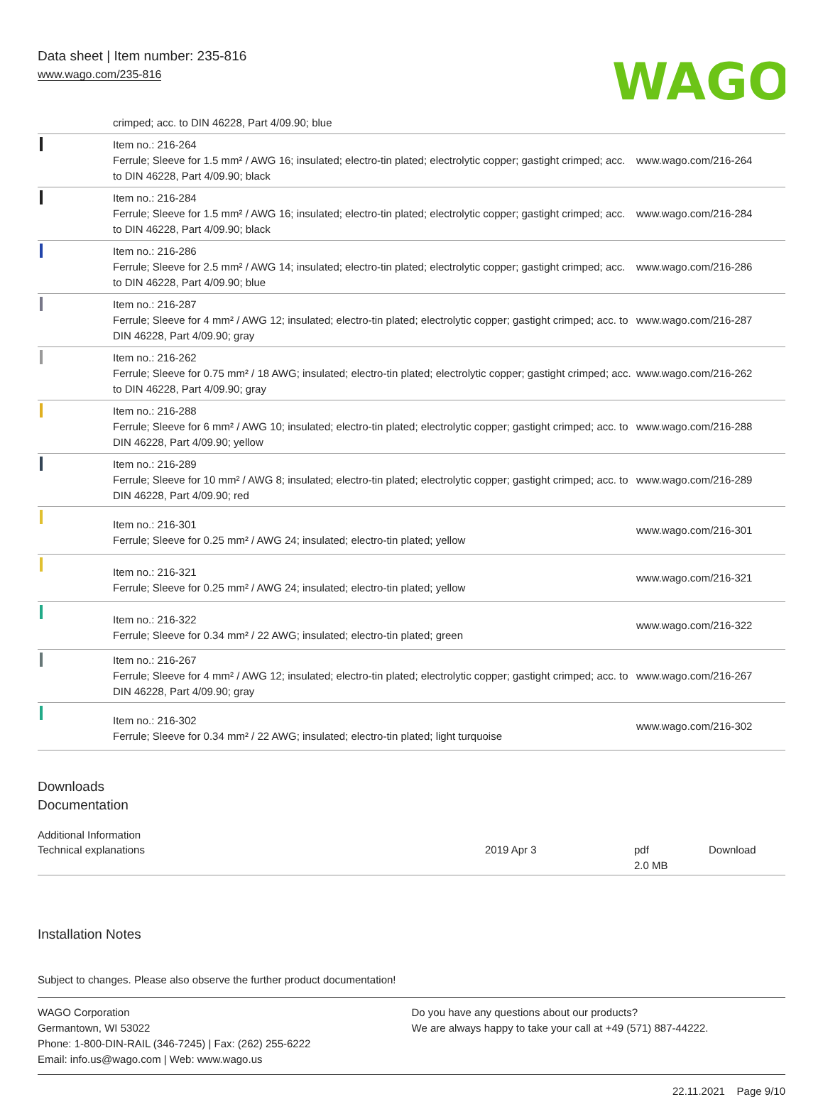Data sheet | Item number: 235-816
www.wago.com/235-816
WAGO
| | crimped; acc. to DIN 46228, Part 4/09.90; blue | |
| | Item no.: 216-264 Ferrule; Sleeve for 1.5 mm² / AWG 16; insulated; electro-tin plated; electrolytic copper; gastight crimped; acc. to DIN 46228, Part 4/09.90; black | www.wago.com/216-264 |
| | Item no.: 216-284 Ferrule; Sleeve for 1.5 mm² / AWG 16; insulated; electro-tin plated; electrolytic copper; gastight crimped; acc. to DIN 46228, Part 4/09.90; black | www.wago.com/216-284 |
| | Item no.: 216-286 Ferrule; Sleeve for 2.5 mm² / AWG 14; insulated; electro-tin plated; electrolytic copper; gastight crimped; acc. to DIN 46228, Part 4/09.90; blue | www.wago.com/216-286 |
| | Item no.: 216-287 Ferrule; Sleeve for 4 mm² / AWG 12; insulated; electro-tin plated; electrolytic copper; gastight crimped; acc. to DIN 46228, Part 4/09.90; gray | www.wago.com/216-287 |
| | Item no.: 216-262 Ferrule; Sleeve for 0.75 mm² / 18 AWG; insulated; electro-tin plated; electrolytic copper; gastight crimped; acc. to DIN 46228, Part 4/09.90; gray | www.wago.com/216-262 |
| | Item no.: 216-288 Ferrule; Sleeve for 6 mm² / AWG 10; insulated; electro-tin plated; electrolytic copper; gastight crimped; acc. to DIN 46228, Part 4/09.90; yellow | www.wago.com/216-288 |
| | Item no.: 216-289 Ferrule; Sleeve for 10 mm² / AWG 8; insulated; electro-tin plated; electrolytic copper; gastight crimped; acc. to DIN 46228, Part 4/09.90; red | www.wago.com/216-289 |
| | Item no.: 216-301 Ferrule; Sleeve for 0.25 mm² / AWG 24; insulated; electro-tin plated; yellow | www.wago.com/216-301 |
| | Item no.: 216-321 Ferrule; Sleeve for 0.25 mm² / AWG 24; insulated; electro-tin plated; yellow | www.wago.com/216-321 |
| | Item no.: 216-322 Ferrule; Sleeve for 0.34 mm² / 22 AWG; insulated; electro-tin plated; green | www.wago.com/216-322 |
| | Item no.: 216-267 Ferrule; Sleeve for 4 mm² / AWG 12; insulated; electro-tin plated; electrolytic copper; gastight crimped; acc. to DIN 46228, Part 4/09.90; gray | www.wago.com/216-267 |
| | Item no.: 216-302 Ferrule; Sleeve for 0.34 mm² / 22 AWG; insulated; electro-tin plated; light turquoise | www.wago.com/216-302 |
Downloads
Documentation
Additional Information
| Technical explanations | 2019 Apr 3 | pdf 2.0 MB | Download |
Installation Notes
Subject to changes. Please also observe the further product documentation!
WAGO Corporation
Germantown, WI 53022
Phone: 1-800-DIN-RAIL (346-7245) | Fax: (262) 255-6222
Email: info.us@wago.com | Web: www.wago.us
Do you have any questions about our products?
We are always happy to take your call at +49 (571) 887-44222.
22.11.2021 Page 9/10